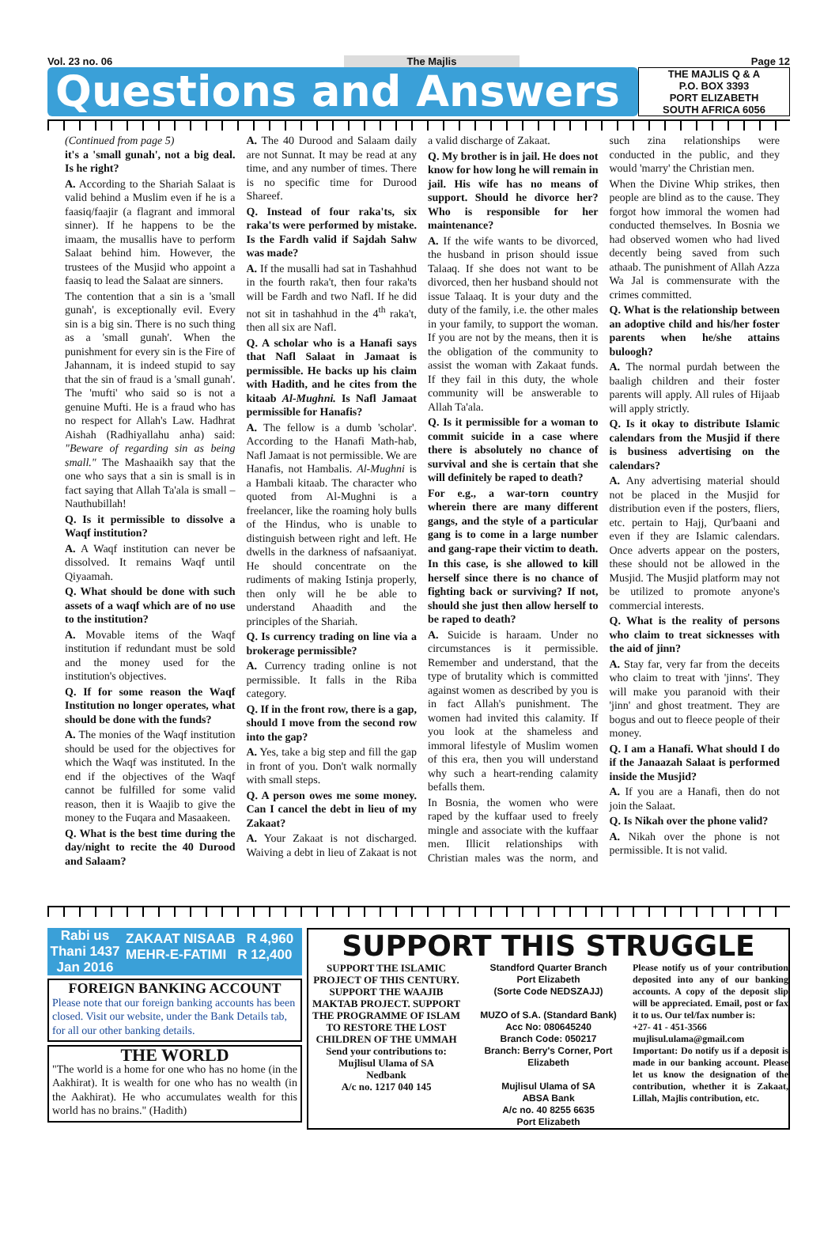Vol. 23 no. 06 The Majlis Page 12
Questions and Answers
THE MAJLIS Q & A
P.O. BOX 3393
PORT ELIZABETH
SOUTH AFRICA 6056
(Continued from page 5)
it's a 'small gunah', not a big deal. Is he right?
A. According to the Shariah Salaat is valid behind a Muslim even if he is a faasiq/faajir (a flagrant and immoral sinner). If he happens to be the imaam, the musallis have to perform Salaat behind him. However, the trustees of the Musjid who appoint a faasiq to lead the Salaat are sinners.
The contention that a sin is a 'small gunah', is exceptionally evil. Every sin is a big sin. There is no such thing as a 'small gunah'. When the punishment for every sin is the Fire of Jahannam, it is indeed stupid to say that the sin of fraud is a 'small gunah'. The 'mufti' who said so is not a genuine Mufti. He is a fraud who has no respect for Allah's Law. Hadhrat Aishah (Radhiyallahu anha) said: "Beware of regarding sin as being small." The Mashaaikh say that the one who says that a sin is small is in fact saying that Allah Ta'ala is small – Nauthubillah!
Q. Is it permissible to dissolve a Waqf institution?
A. A Waqf institution can never be dissolved. It remains Waqf until Qiyaamah.
Q. What should be done with such assets of a waqf which are of no use to the institution?
A. Movable items of the Waqf institution if redundant must be sold and the money used for the institution's objectives.
Q. If for some reason the Waqf Institution no longer operates, what should be done with the funds?
A. The monies of the Waqf institution should be used for the objectives for which the Waqf was instituted. In the end if the objectives of the Waqf cannot be fulfilled for some valid reason, then it is Waajib to give the money to the Fuqara and Masaakeen.
Q. What is the best time during the day/night to recite the 40 Durood and Salaam?
A. The 40 Durood and Salaam daily are not Sunnat. It may be read at any time, and any number of times. There is no specific time for Durood Shareef.
Q. Instead of four raka'ts, six raka'ts were performed by mistake. Is the Fardh valid if Sajdah Sahw was made?
A. If the musalli had sat in Tashahhud in the fourth raka't, then four raka'ts will be Fardh and two Nafl. If he did not sit in tashahhud in the 4<sup>th</sup> raka't, then all six are Nafl.
Q. A scholar who is a Hanafi says that Nafl Salaat in Jamaat is permissible. He backs up his claim with Hadith, and he cites from the kitaab Al-Mughni. Is Nafl Jamaat permissible for Hanafis?
A. The fellow is a dumb 'scholar'. According to the Hanafi Math-hab, Nafl Jamaat is not permissible. We are Hanafis, not Hambalis. Al-Mughni is a Hambali kitaab. The character who quoted from Al-Mughni is a freelancer, like the roaming holy bulls of the Hindus, who is unable to distinguish between right and left. He dwells in the darkness of nafsaaniyat. He should concentrate on the rudiments of making Istinja properly, then only will he be able to understand Ahaadith and the principles of the Shariah.
Q. Is currency trading on line via a brokerage permissible?
A. Currency trading online is not permissible. It falls in the Riba category.
Q. If in the front row, there is a gap, should I move from the second row into the gap?
A. Yes, take a big step and fill the gap in front of you. Don't walk normally with small steps.
Q. A person owes me some money. Can I cancel the debt in lieu of my Zakaat?
A. Your Zakaat is not discharged. Waiving a debt in lieu of Zakaat is not a valid discharge of Zakaat.
Q. My brother is in jail. He does not know for how long he will remain in jail. His wife has no means of support. Should he divorce her? Who is responsible for her maintenance?
A. If the wife wants to be divorced, the husband in prison should issue Talaaq. If she does not want to be divorced, then her husband should not issue Talaaq. It is your duty and the duty of the family, i.e. the other males in your family, to support the woman. If you are not by the means, then it is the obligation of the community to assist the woman with Zakaat funds. If they fail in this duty, the whole community will be answerable to Allah Ta'ala.
Q. Is it permissible for a woman to commit suicide in a case where there is absolutely no chance of survival and she is certain that she will definitely be raped to death?
For e.g., a war-torn country wherein there are many different gangs, and the style of a particular gang is to come in a large number and gang-rape their victim to death.
In this case, is she allowed to kill herself since there is no chance of fighting back or surviving? If not, should she just then allow herself to be raped to death?
A. Suicide is haraam. Under no circumstances is it permissible. Remember and understand, that the type of brutality which is committed against women as described by you is in fact Allah's punishment. The women had invited this calamity. If you look at the shameless and immoral lifestyle of Muslim women of this era, then you will understand why such a heart-rending calamity befalls them.
In Bosnia, the women who were raped by the kuffaar used to freely mingle and associate with the kuffaar men. Illicit relationships with Christian males was the norm, and such zina relationships were conducted in the public, and they would 'marry' the Christian men.
When the Divine Whip strikes, then people are blind as to the cause. They forgot how immoral the women had conducted themselves. In Bosnia we had observed women who had lived decently being saved from such athaab. The punishment of Allah Azza Wa Jal is commensurate with the crimes committed.
Q. What is the relationship between an adoptive child and his/her foster parents when he/she attains buloogh?
A. The normal purdah between the baaligh children and their foster parents will apply. All rules of Hijaab will apply strictly.
Q. Is it okay to distribute Islamic calendars from the Musjid if there is business advertising on the calendars?
A. Any advertising material should not be placed in the Musjid for distribution even if the posters, fliers, etc. pertain to Hajj, Qur'baani and even if they are Islamic calendars. Once adverts appear on the posters, these should not be allowed in the Musjid. The Musjid platform may not be utilized to promote anyone's commercial interests.
Q. What is the reality of persons who claim to treat sicknesses with the aid of jinn?
A. Stay far, very far from the deceits who claim to treat with 'jinns'. They will make you paranoid with their 'jinn' and ghost treatment. They are bogus and out to fleece people of their money.
Q. I am a Hanafi. What should I do if the Janaazah Salaat is performed inside the Musjid?
A. If you are a Hanafi, then do not join the Salaat.
Q. Is Nikah over the phone valid?
A. Nikah over the phone is not permissible. It is not valid.
Rabi us Thani 1437 Jan 2016
ZAKAAT NISAAB R 4,960
MEHR-E-FATIMI R 12,400
FOREIGN BANKING ACCOUNT
Please note that our foreign banking accounts has been closed. Visit our website, under the Bank Details tab, for all our other banking details.
THE WORLD
"The world is a home for one who has no home (in the Aakhirat). It is wealth for one who has no wealth (in the Aakhirat). He who accumulates wealth for this world has no brains." (Hadith)
SUPPORT THIS STRUGGLE
SUPPORT THE ISLAMIC PROJECT OF THIS CENTURY. SUPPORT THE WAAJIB MAKTAB PROJECT. SUPPORT THE PROGRAMME OF ISLAM TO RESTORE THE LOST CHILDREN OF THE UMMAH
Send your contributions to:
Mujlisul Ulama of SA
Nedbank
A/c no. 1217 040 145
Standford Quarter Branch
Port Elizabeth
(Sorte Code NEDSZAJJ)
MUZO of S.A. (Standard Bank)
Acc No: 080645240
Branch Code: 050217
Branch: Berry's Corner, Port Elizabeth
Mujlisul Ulama of SA
ABSA Bank
A/c no. 40 8255 6635
Port Elizabeth
Please notify us of your contribution deposited into any of our banking accounts. A copy of the deposit slip will be appreciated. Email, post or fax it to us. Our tel/fax number is:
+27- 41 - 451-3566
mujlisul.ulama@gmail.com
Important: Do notify us if a deposit is made in our banking account. Please let us know the designation of the contribution, whether it is Zakaat, Lillah, Majlis contribution, etc.